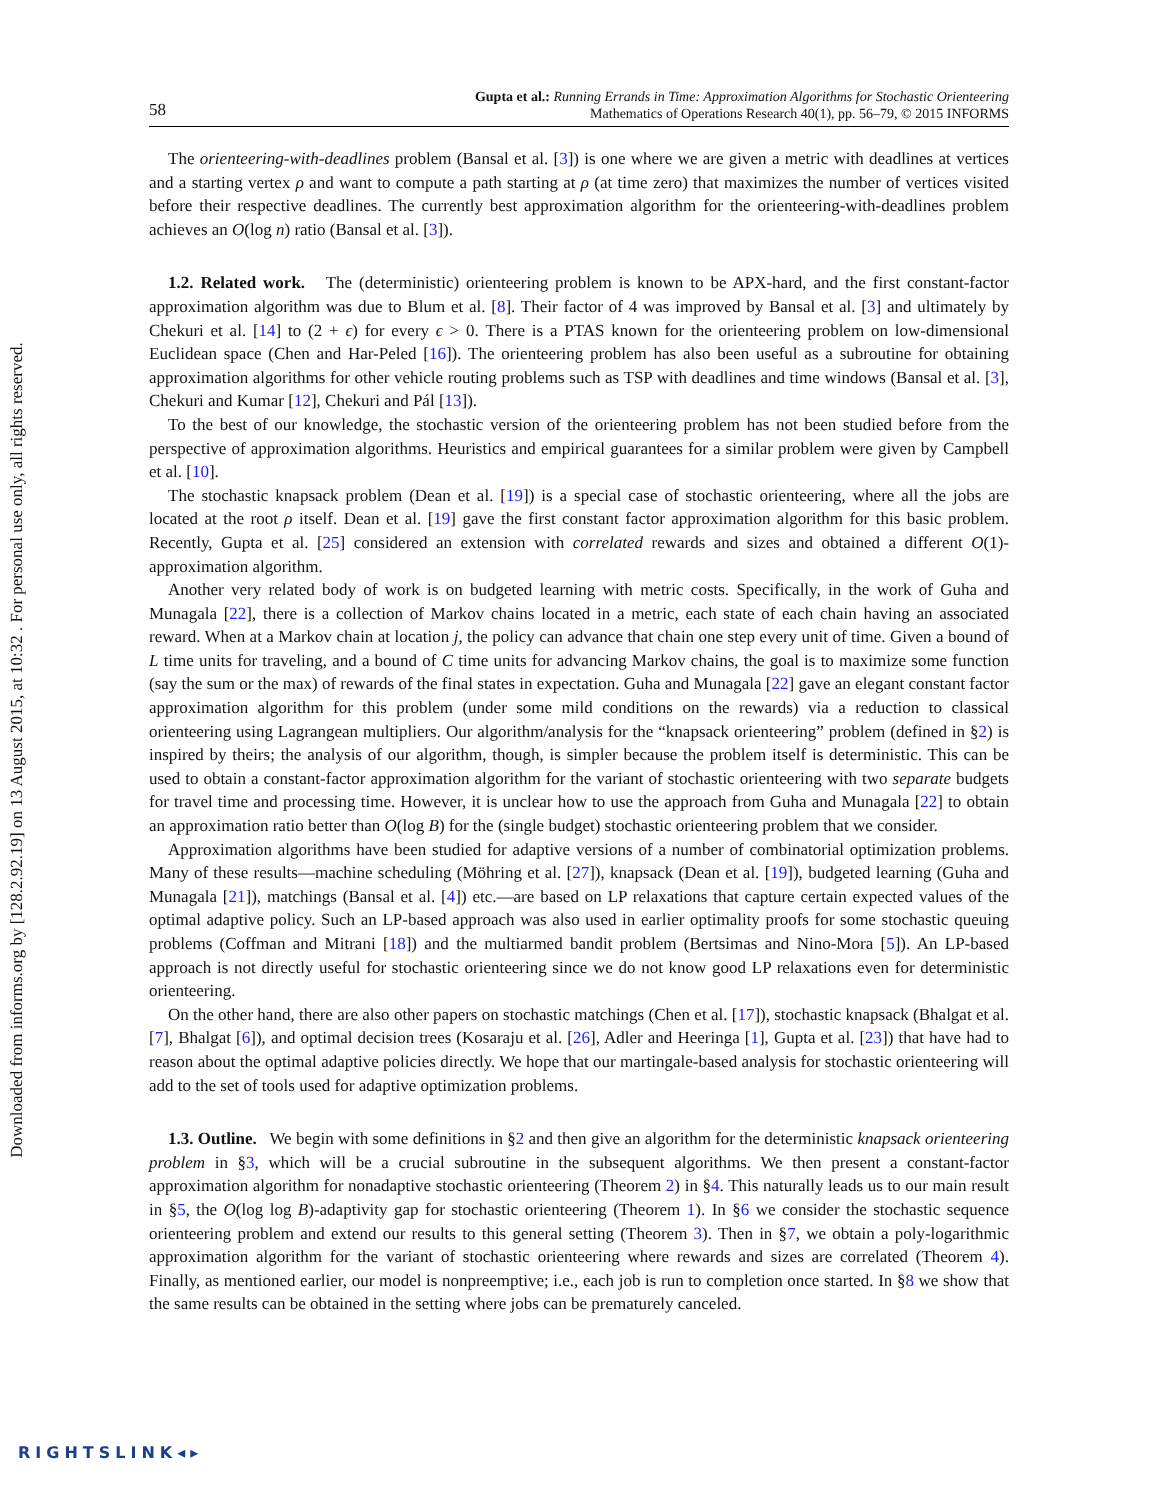Downloaded from informs.org by [128.2.92.19] on 13 August 2015, at 10:32 . For personal use only, all rights reserved.
58
Gupta et al.: Running Errands in Time: Approximation Algorithms for Stochastic Orienteering
Mathematics of Operations Research 40(1), pp. 56–79, © 2015 INFORMS
The orienteering-with-deadlines problem (Bansal et al. [3]) is one where we are given a metric with deadlines at vertices and a starting vertex ρ and want to compute a path starting at ρ (at time zero) that maximizes the number of vertices visited before their respective deadlines. The currently best approximation algorithm for the orienteering-with-deadlines problem achieves an O(log n) ratio (Bansal et al. [3]).
1.2. Related work. The (deterministic) orienteering problem is known to be APX-hard, and the first constant-factor approximation algorithm was due to Blum et al. [8]. Their factor of 4 was improved by Bansal et al. [3] and ultimately by Chekuri et al. [14] to (2 + ϵ) for every ϵ > 0. There is a PTAS known for the orienteering problem on low-dimensional Euclidean space (Chen and Har-Peled [16]). The orienteering problem has also been useful as a subroutine for obtaining approximation algorithms for other vehicle routing problems such as TSP with deadlines and time windows (Bansal et al. [3], Chekuri and Kumar [12], Chekuri and Pál [13]).
To the best of our knowledge, the stochastic version of the orienteering problem has not been studied before from the perspective of approximation algorithms. Heuristics and empirical guarantees for a similar problem were given by Campbell et al. [10].
The stochastic knapsack problem (Dean et al. [19]) is a special case of stochastic orienteering, where all the jobs are located at the root ρ itself. Dean et al. [19] gave the first constant factor approximation algorithm for this basic problem. Recently, Gupta et al. [25] considered an extension with correlated rewards and sizes and obtained a different O(1)-approximation algorithm.
Another very related body of work is on budgeted learning with metric costs. Specifically, in the work of Guha and Munagala [22], there is a collection of Markov chains located in a metric, each state of each chain having an associated reward. When at a Markov chain at location j, the policy can advance that chain one step every unit of time. Given a bound of L time units for traveling, and a bound of C time units for advancing Markov chains, the goal is to maximize some function (say the sum or the max) of rewards of the final states in expectation. Guha and Munagala [22] gave an elegant constant factor approximation algorithm for this problem (under some mild conditions on the rewards) via a reduction to classical orienteering using Lagrangean multipliers. Our algorithm/analysis for the “knapsack orienteering” problem (defined in §2) is inspired by theirs; the analysis of our algorithm, though, is simpler because the problem itself is deterministic. This can be used to obtain a constant-factor approximation algorithm for the variant of stochastic orienteering with two separate budgets for travel time and processing time. However, it is unclear how to use the approach from Guha and Munagala [22] to obtain an approximation ratio better than O(log B) for the (single budget) stochastic orienteering problem that we consider.
Approximation algorithms have been studied for adaptive versions of a number of combinatorial optimization problems. Many of these results—machine scheduling (Möhring et al. [27]), knapsack (Dean et al. [19]), budgeted learning (Guha and Munagala [21]), matchings (Bansal et al. [4]) etc.—are based on LP relaxations that capture certain expected values of the optimal adaptive policy. Such an LP-based approach was also used in earlier optimality proofs for some stochastic queuing problems (Coffman and Mitrani [18]) and the multiarmed bandit problem (Bertsimas and Nino-Mora [5]). An LP-based approach is not directly useful for stochastic orienteering since we do not know good LP relaxations even for deterministic orienteering.
On the other hand, there are also other papers on stochastic matchings (Chen et al. [17]), stochastic knapsack (Bhalgat et al. [7], Bhalgat [6]), and optimal decision trees (Kosaraju et al. [26], Adler and Heeringa [1], Gupta et al. [23]) that have had to reason about the optimal adaptive policies directly. We hope that our martingale-based analysis for stochastic orienteering will add to the set of tools used for adaptive optimization problems.
1.3. Outline. We begin with some definitions in §2 and then give an algorithm for the deterministic knapsack orienteering problem in §3, which will be a crucial subroutine in the subsequent algorithms. We then present a constant-factor approximation algorithm for nonadaptive stochastic orienteering (Theorem 2) in §4. This naturally leads us to our main result in §5, the O(log log B)-adaptivity gap for stochastic orienteering (Theorem 1). In §6 we consider the stochastic sequence orienteering problem and extend our results to this general setting (Theorem 3). Then in §7, we obtain a poly-logarithmic approximation algorithm for the variant of stochastic orienteering where rewards and sizes are correlated (Theorem 4). Finally, as mentioned earlier, our model is nonpreemptive; i.e., each job is run to completion once started. In §8 we show that the same results can be obtained in the setting where jobs can be prematurely canceled.
RIGHTSLINK◂▸